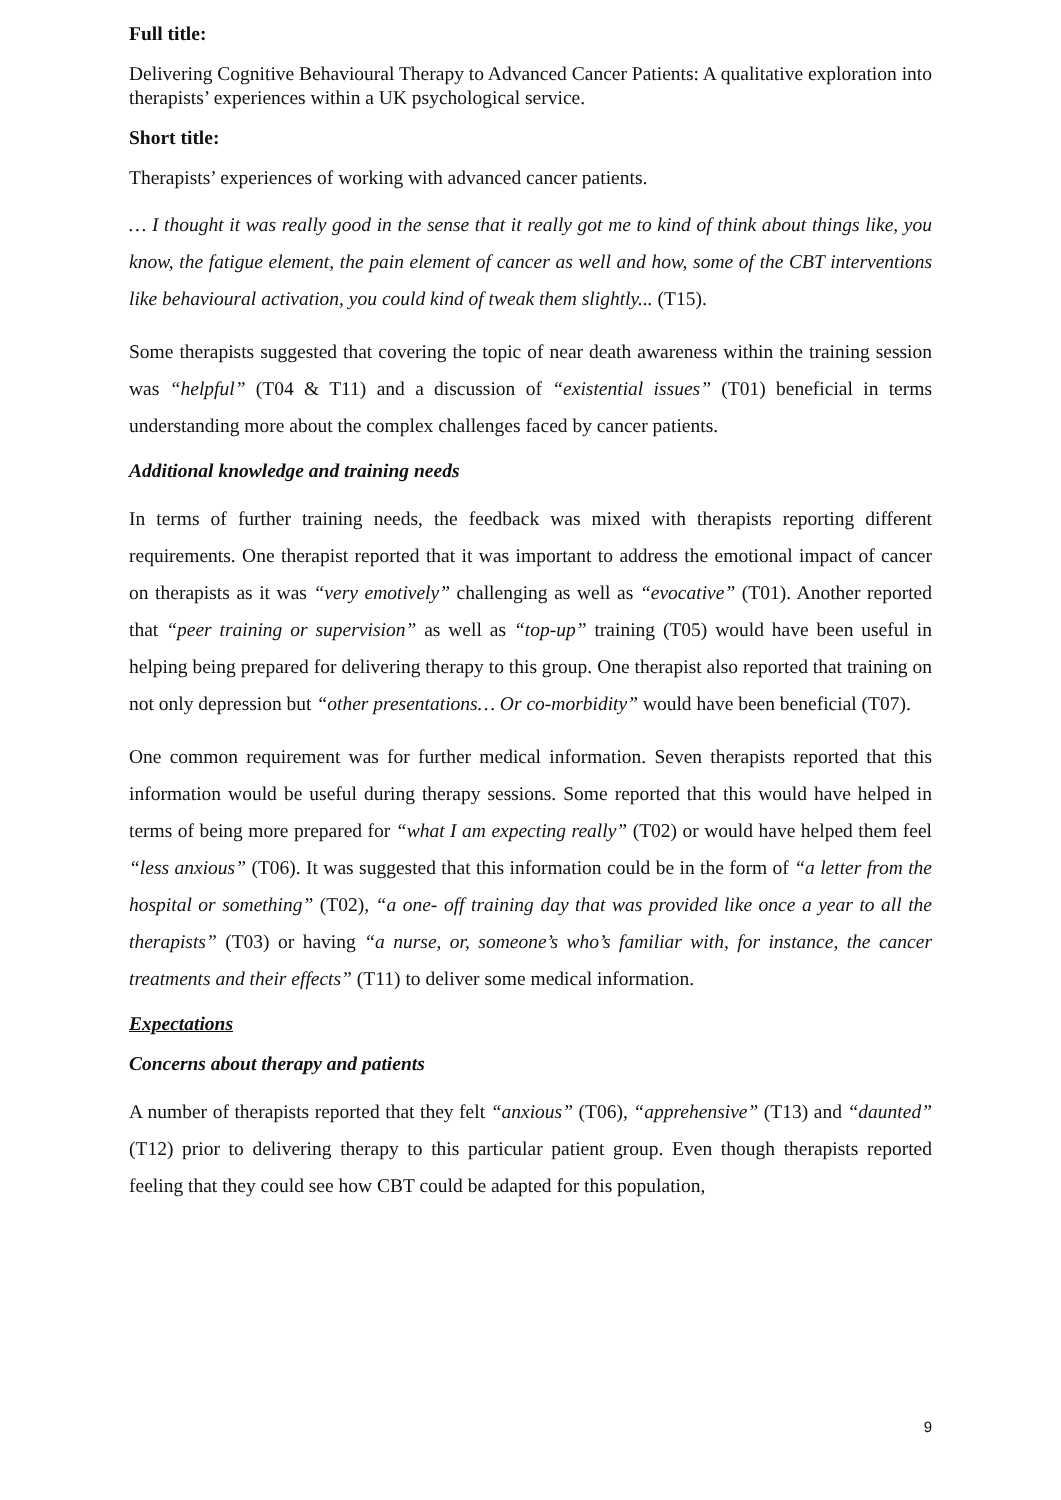Full title:
Delivering Cognitive Behavioural Therapy to Advanced Cancer Patients: A qualitative exploration into therapists’ experiences within a UK psychological service.
Short title:
Therapists’ experiences of working with advanced cancer patients.
… I thought it was really good in the sense that it really got me to kind of think about things like, you know, the fatigue element, the pain element of cancer as well and how, some of the CBT interventions like behavioural activation, you could kind of tweak them slightly... (T15).
Some therapists suggested that covering the topic of near death awareness within the training session was “helpful” (T04 & T11) and a discussion of “existential issues” (T01) beneficial in terms understanding more about the complex challenges faced by cancer patients.
Additional knowledge and training needs
In terms of further training needs, the feedback was mixed with therapists reporting different requirements. One therapist reported that it was important to address the emotional impact of cancer on therapists as it was “very emotively” challenging as well as “evocative” (T01). Another reported that “peer training or supervision” as well as “top-up” training (T05) would have been useful in helping being prepared for delivering therapy to this group. One therapist also reported that training on not only depression but “other presentations… Or co-morbidity” would have been beneficial (T07).
One common requirement was for further medical information. Seven therapists reported that this information would be useful during therapy sessions. Some reported that this would have helped in terms of being more prepared for “what I am expecting really” (T02) or would have helped them feel “less anxious” (T06). It was suggested that this information could be in the form of “a letter from the hospital or something” (T02), “a one- off training day that was provided like once a year to all the therapists” (T03) or having “a nurse, or, someone’s who’s familiar with, for instance, the cancer treatments and their effects” (T11) to deliver some medical information.
Expectations
Concerns about therapy and patients
A number of therapists reported that they felt “anxious” (T06), “apprehensive” (T13) and “daunted” (T12) prior to delivering therapy to this particular patient group. Even though therapists reported feeling that they could see how CBT could be adapted for this population,
9